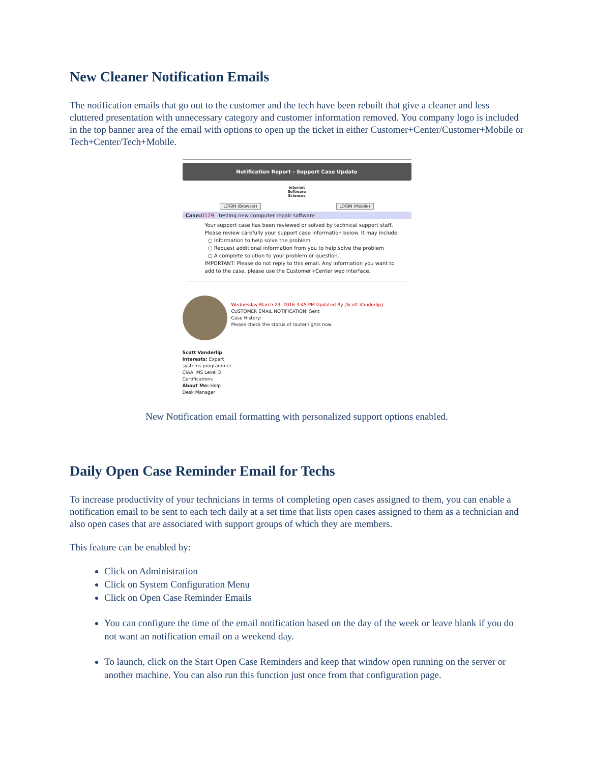New Cleaner Notification Emails
The notification emails that go out to the customer and the tech have been rebuilt that give a cleaner and less cluttered presentation with unnecessary category and customer information removed. You company logo is included in the top banner area of the email with options to open up the ticket in either Customer+Center/Customer+Mobile or Tech+Center/Tech+Mobile.
Notification Report - Support Case Update
Internet
Software
Sciences
LOGIN (Browser) LOGIN (Mobile)
Case: 0129 testing new computer repair software
Your support case has been reviewed or solved by technical support staff. Please review carefully your support case information below. It may include:
○ Information to help solve the problem
○ Request additional information from you to help solve the problem
○ A complete solution to your problem or question.
IMPORTANT: Please do not reply to this email. Any information you want to add to the case, please use the Customer+Center web interface.
Wednesday March 23, 2016 3:45 PM Updated By [Scott Vanderlip]
CUSTOMER EMAIL NOTIFICATION: Sent
Case History:
Please check the status of router lights now.
Scott Vanderlip
Interests: Expert systems programmer CIAA, MS Level 3 Certifications
About Me: Help Desk Manager
New Notification email formatting with personalized support options enabled.
Daily Open Case Reminder Email for Techs
To increase productivity of your technicians in terms of completing open cases assigned to them, you can enable a notification email to be sent to each tech daily at a set time that lists open cases assigned to them as a technician and also open cases that are associated with support groups of which they are members.
This feature can be enabled by:
Click on Administration
Click on System Configuration Menu
Click on Open Case Reminder Emails
You can configure the time of the email notification based on the day of the week or leave blank if you do not want an notification email on a weekend day.
To launch, click on the Start Open Case Reminders and keep that window open running on the server or another machine. You can also run this function just once from that configuration page.